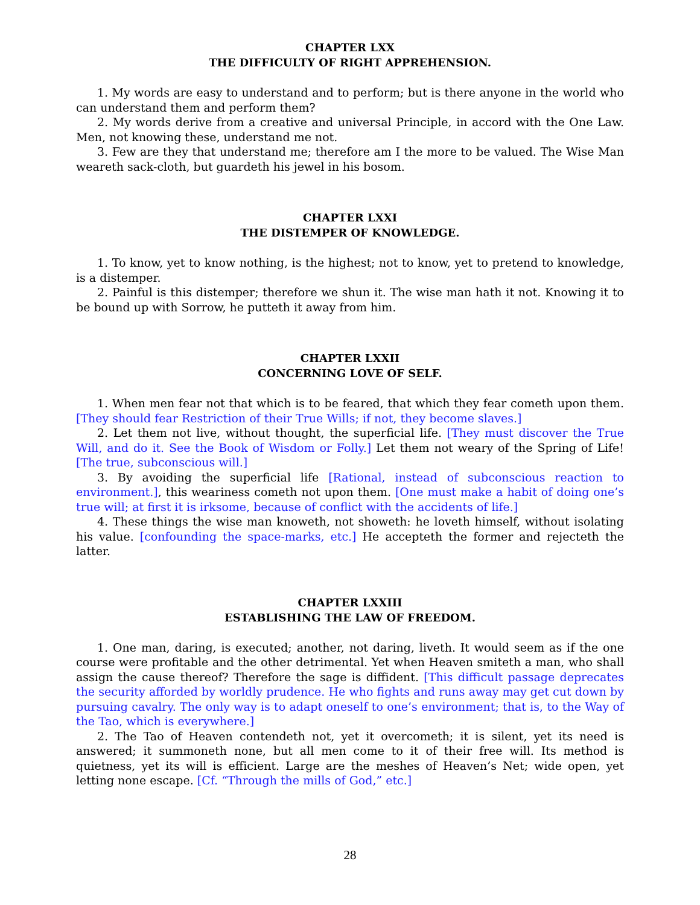CHAPTER LXX
THE DIFFICULTY OF RIGHT APPREHENSION.
1. My words are easy to understand and to perform; but is there anyone in the world who can understand them and perform them?
2. My words derive from a creative and universal Principle, in accord with the One Law. Men, not knowing these, understand me not.
3. Few are they that understand me; therefore am I the more to be valued. The Wise Man weareth sack-cloth, but guardeth his jewel in his bosom.
CHAPTER LXXI
THE DISTEMPER OF KNOWLEDGE.
1. To know, yet to know nothing, is the highest; not to know, yet to pretend to knowledge, is a distemper.
2. Painful is this distemper; therefore we shun it. The wise man hath it not. Knowing it to be bound up with Sorrow, he putteth it away from him.
CHAPTER LXXII
CONCERNING LOVE OF SELF.
1. When men fear not that which is to be feared, that which they fear cometh upon them. [They should fear Restriction of their True Wills; if not, they become slaves.]
2. Let them not live, without thought, the superficial life. [They must discover the True Will, and do it. See the Book of Wisdom or Folly.] Let them not weary of the Spring of Life! [The true, subconscious will.]
3. By avoiding the superficial life [Rational, instead of subconscious reaction to environment.], this weariness cometh not upon them. [One must make a habit of doing one’s true will; at first it is irksome, because of conflict with the accidents of life.]
4. These things the wise man knoweth, not showeth: he loveth himself, without isolating his value. [confounding the space-marks, etc.] He accepteth the former and rejecteth the latter.
CHAPTER LXXIII
ESTABLISHING THE LAW OF FREEDOM.
1. One man, daring, is executed; another, not daring, liveth. It would seem as if the one course were profitable and the other detrimental. Yet when Heaven smiteth a man, who shall assign the cause thereof? Therefore the sage is diffident. [This difficult passage deprecates the security afforded by worldly prudence. He who fights and runs away may get cut down by pursuing cavalry. The only way is to adapt oneself to one’s environment; that is, to the Way of the Tao, which is everywhere.]
2. The Tao of Heaven contendeth not, yet it overcometh; it is silent, yet its need is answered; it summoneth none, but all men come to it of their free will. Its method is quietness, yet its will is efficient. Large are the meshes of Heaven’s Net; wide open, yet letting none escape. [Cf. “Through the mills of God,” etc.]
28